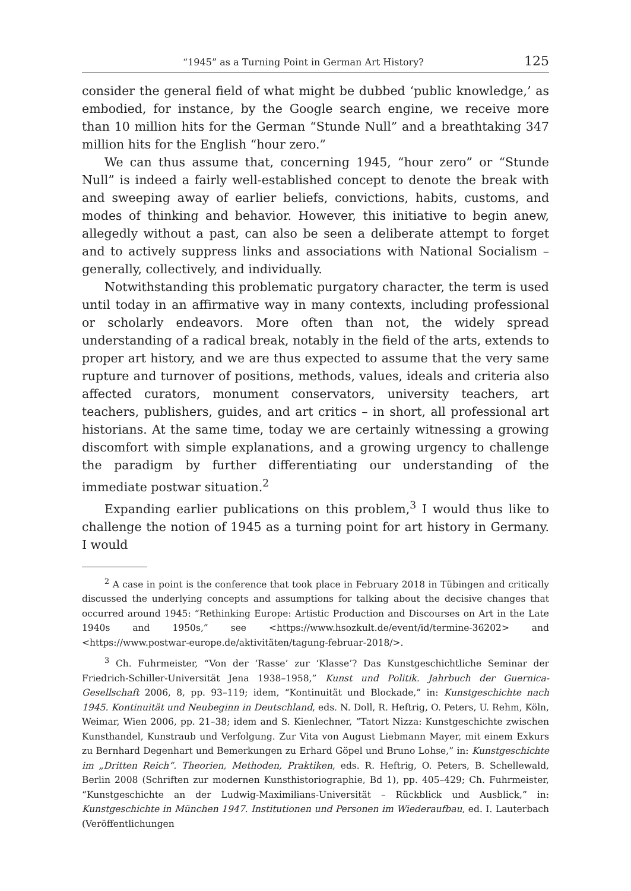“1945” as a Turning Point in German Art History? 125
consider the general field of what might be dubbed ‘public knowledge,’ as embodied, for instance, by the Google search engine, we receive more than 10 million hits for the German “Stunde Null” and a breathtaking 347 million hits for the English “hour zero.”
We can thus assume that, concerning 1945, “hour zero” or “Stunde Null” is indeed a fairly well-established concept to denote the break with and sweeping away of earlier beliefs, convictions, habits, customs, and modes of thinking and behavior. However, this initiative to begin anew, allegedly without a past, can also be seen a deliberate attempt to forget and to actively suppress links and associations with National Socialism – generally, collectively, and individually.
Notwithstanding this problematic purgatory character, the term is used until today in an affirmative way in many contexts, including professional or scholarly endeavors. More often than not, the widely spread understanding of a radical break, notably in the field of the arts, extends to proper art history, and we are thus expected to assume that the very same rupture and turnover of positions, methods, values, ideals and criteria also affected curators, monument conservators, university teachers, art teachers, publishers, guides, and art critics – in short, all professional art historians. At the same time, today we are certainly witnessing a growing discomfort with simple explanations, and a growing urgency to challenge the paradigm by further differentiating our understanding of the immediate postwar situation.<sup>2</sup>
Expanding earlier publications on this problem,<sup>3</sup> I would thus like to challenge the notion of 1945 as a turning point for art history in Germany. I would
<sup>2</sup> A case in point is the conference that took place in February 2018 in Tübingen and critically discussed the underlying concepts and assumptions for talking about the decisive changes that occurred around 1945: “Rethinking Europe: Artistic Production and Discourses on Art in the Late 1940s and 1950s,” see <https://www.hsozkult.de/event/id/termine-36202> and <https://www.postwar-europe.de/aktivitäten/tagung-februar-2018/>.
<sup>3</sup> Ch. Fuhrmeister, “Von der ‘Rasse’ zur ‘Klasse’? Das Kunstgeschichtliche Seminar der Friedrich-Schiller-Universität Jena 1938–1958,” Kunst und Politik. Jahrbuch der Guernica-Gesellschaft 2006, 8, pp. 93–119; idem, “Kontinuität und Blockade,” in: Kunstgeschichte nach 1945. Kontinuität und Neubeginn in Deutschland, eds. N. Doll, R. Heftrig, O. Peters, U. Rehm, Köln, Weimar, Wien 2006, pp. 21–38; idem and S. Kienlechner, “Tatort Nizza: Kunstgeschichte zwischen Kunsthandel, Kunstraub und Verfolgung. Zur Vita von August Liebmann Mayer, mit einem Exkurs zu Bernhard Degenhart und Bemerkungen zu Erhard Göpel und Bruno Lohse,” in: Kunstgeschichte im „Dritten Reich“. Theorien, Methoden, Praktiken, eds. R. Heftrig, O. Peters, B. Schellewald, Berlin 2008 (Schriften zur modernen Kunsthistoriographie, Bd 1), pp. 405–429; Ch. Fuhrmeister, “Kunstgeschichte an der Ludwig-Maximilians-Universität – Rückblick und Ausblick,” in: Kunstgeschichte in München 1947. Institutionen und Personen im Wiederaufbau, ed. I. Lauterbach (Veröffentlichungen